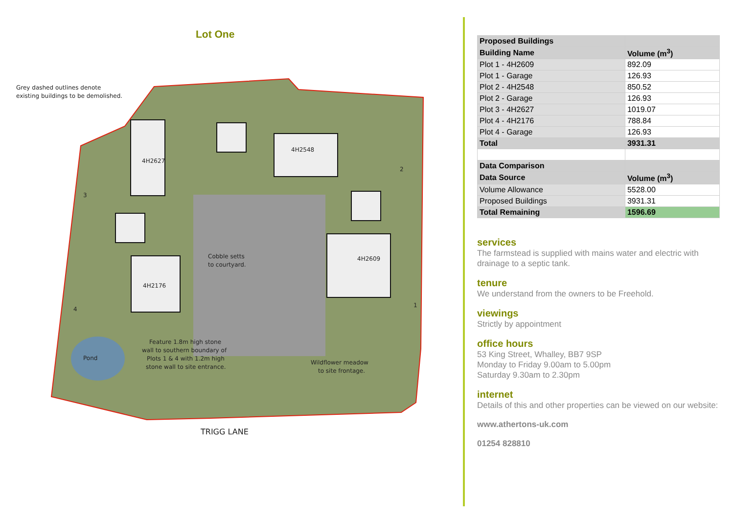Lot One
Grey dashed outlines denote
existing buildings to be demolished.
4H2548
4H2627
4H2176
4H2609
Cobble setts
to courtyard.
Pond
Feature 1.8m high stone
wall to southern boundary of
Plots 1 & 4 with 1.2m high
stone wall to site entrance.
Wildflower meadow
to site frontage.
2
3
4
1
TRIGG LANE
| Proposed Buildings | |
| Building Name | Volume (m<sup>3</sup>) |
| Plot 1 - 4H2609 | 892.09 |
| Plot 1 - Garage | 126.93 |
| Plot 2 - 4H2548 | 850.52 |
| Plot 2 - Garage | 126.93 |
| Plot 3 - 4H2627 | 1019.07 |
| Plot 4 - 4H2176 | 788.84 |
| Plot 4 - Garage | 126.93 |
| Total | 3931.31 |
| Data Comparison | |
| Data Source | Volume (m<sup>3</sup>) |
| Volume Allowance | 5528.00 |
| Proposed Buildings | 3931.31 |
| Total Remaining | 1596.69 |
services
The farmstead is supplied with mains water and electric with drainage to a septic tank.
tenure
We understand from the owners to be Freehold.
viewings
Strictly by appointment
office hours
53 King Street, Whalley, BB7 9SP
Monday to Friday 9.00am to 5.00pm
Saturday 9.30am to 2.30pm
internet
Details of this and other properties can be viewed on our website:
www.athertons-uk.com
01254 828810